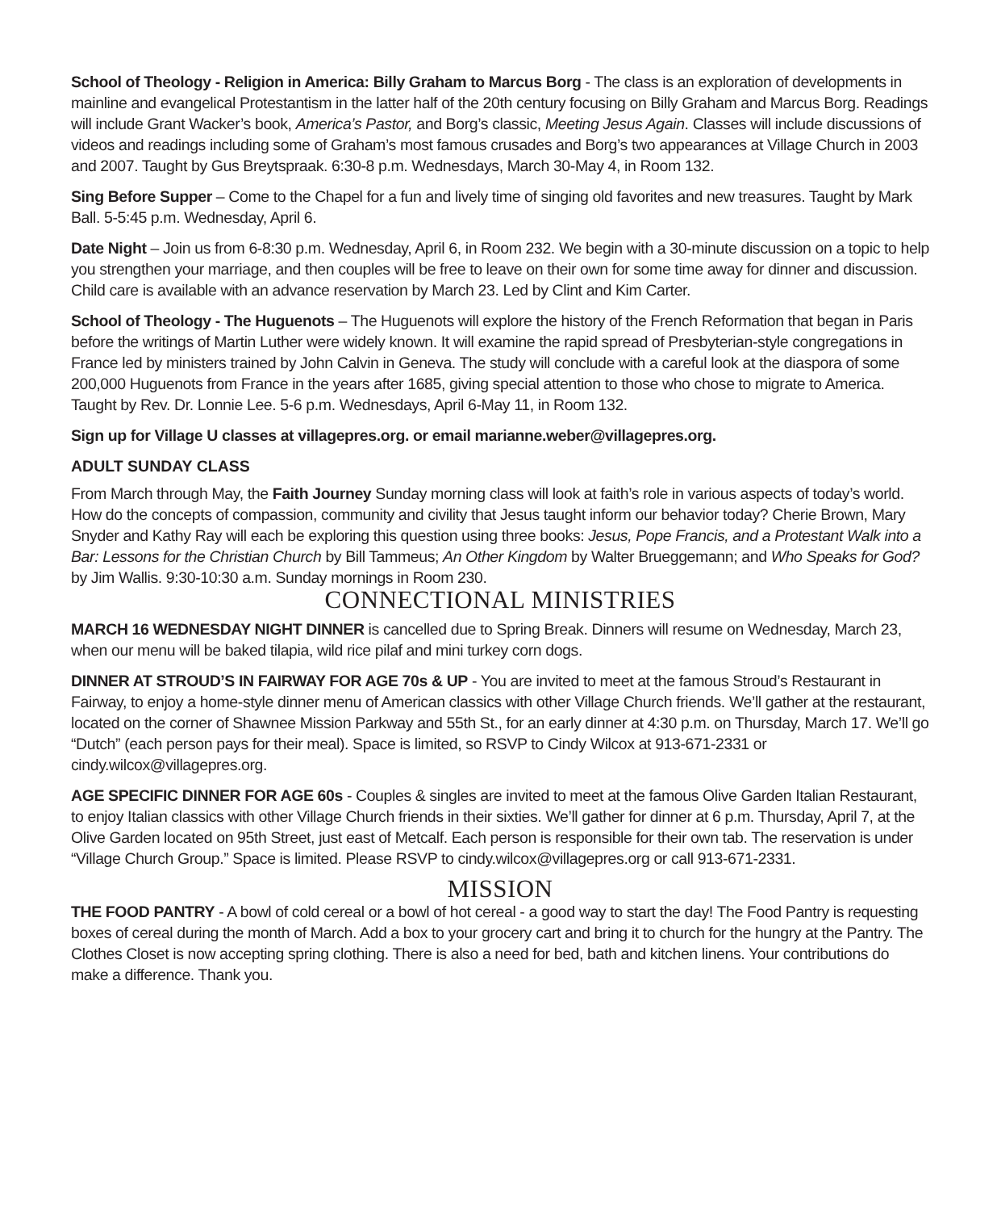School of Theology - Religion in America: Billy Graham to Marcus Borg - The class is an exploration of developments in mainline and evangelical Protestantism in the latter half of the 20th century focusing on Billy Graham and Marcus Borg. Readings will include Grant Wacker’s book, America’s Pastor, and Borg’s classic, Meeting Jesus Again. Classes will include discussions of videos and readings including some of Graham’s most famous crusades and Borg’s two appearances at Village Church in 2003 and 2007. Taught by Gus Breytspraak. 6:30-8 p.m. Wednesdays, March 30-May 4, in Room 132.
Sing Before Supper – Come to the Chapel for a fun and lively time of singing old favorites and new treasures. Taught by Mark Ball. 5-5:45 p.m. Wednesday, April 6.
Date Night – Join us from 6-8:30 p.m. Wednesday, April 6, in Room 232. We begin with a 30-minute discussion on a topic to help you strengthen your marriage, and then couples will be free to leave on their own for some time away for dinner and discussion. Child care is available with an advance reservation by March 23. Led by Clint and Kim Carter.
School of Theology - The Huguenots – The Huguenots will explore the history of the French Reformation that began in Paris before the writings of Martin Luther were widely known. It will examine the rapid spread of Presbyterian-style congregations in France led by ministers trained by John Calvin in Geneva. The study will conclude with a careful look at the diaspora of some 200,000 Huguenots from France in the years after 1685, giving special attention to those who chose to migrate to America. Taught by Rev. Dr. Lonnie Lee. 5-6 p.m. Wednesdays, April 6-May 11, in Room 132.
Sign up for Village U classes at villagepres.org. or email marianne.weber@villagepres.org.
ADULT SUNDAY CLASS
From March through May, the Faith Journey Sunday morning class will look at faith’s role in various aspects of today’s world. How do the concepts of compassion, community and civility that Jesus taught inform our behavior today? Cherie Brown, Mary Snyder and Kathy Ray will each be exploring this question using three books: Jesus, Pope Francis, and a Protestant Walk into a Bar: Lessons for the Christian Church by Bill Tammeus; An Other Kingdom by Walter Brueggemann; and Who Speaks for God? by Jim Wallis. 9:30-10:30 a.m. Sunday mornings in Room 230.
CONNECTIONAL MINISTRIES
MARCH 16 WEDNESDAY NIGHT DINNER is cancelled due to Spring Break. Dinners will resume on Wednesday, March 23, when our menu will be baked tilapia, wild rice pilaf and mini turkey corn dogs.
DINNER AT STROUD’S IN FAIRWAY FOR AGE 70s & UP - You are invited to meet at the famous Stroud’s Restaurant in Fairway, to enjoy a home-style dinner menu of American classics with other Village Church friends. We’ll gather at the restaurant, located on the corner of Shawnee Mission Parkway and 55th St., for an early dinner at 4:30 p.m. on Thursday, March 17. We’ll go “Dutch” (each person pays for their meal). Space is limited, so RSVP to Cindy Wilcox at 913-671-2331 or cindy.wilcox@villagepres.org.
AGE SPECIFIC DINNER FOR AGE 60s - Couples & singles are invited to meet at the famous Olive Garden Italian Restaurant, to enjoy Italian classics with other Village Church friends in their sixties. We’ll gather for dinner at 6 p.m. Thursday, April 7, at the Olive Garden located on 95th Street, just east of Metcalf. Each person is responsible for their own tab. The reservation is under “Village Church Group.” Space is limited. Please RSVP to cindy.wilcox@villagepres.org or call 913-671-2331.
MISSION
THE FOOD PANTRY - A bowl of cold cereal or a bowl of hot cereal - a good way to start the day! The Food Pantry is requesting boxes of cereal during the month of March. Add a box to your grocery cart and bring it to church for the hungry at the Pantry. The Clothes Closet is now accepting spring clothing. There is also a need for bed, bath and kitchen linens. Your contributions do make a difference. Thank you.